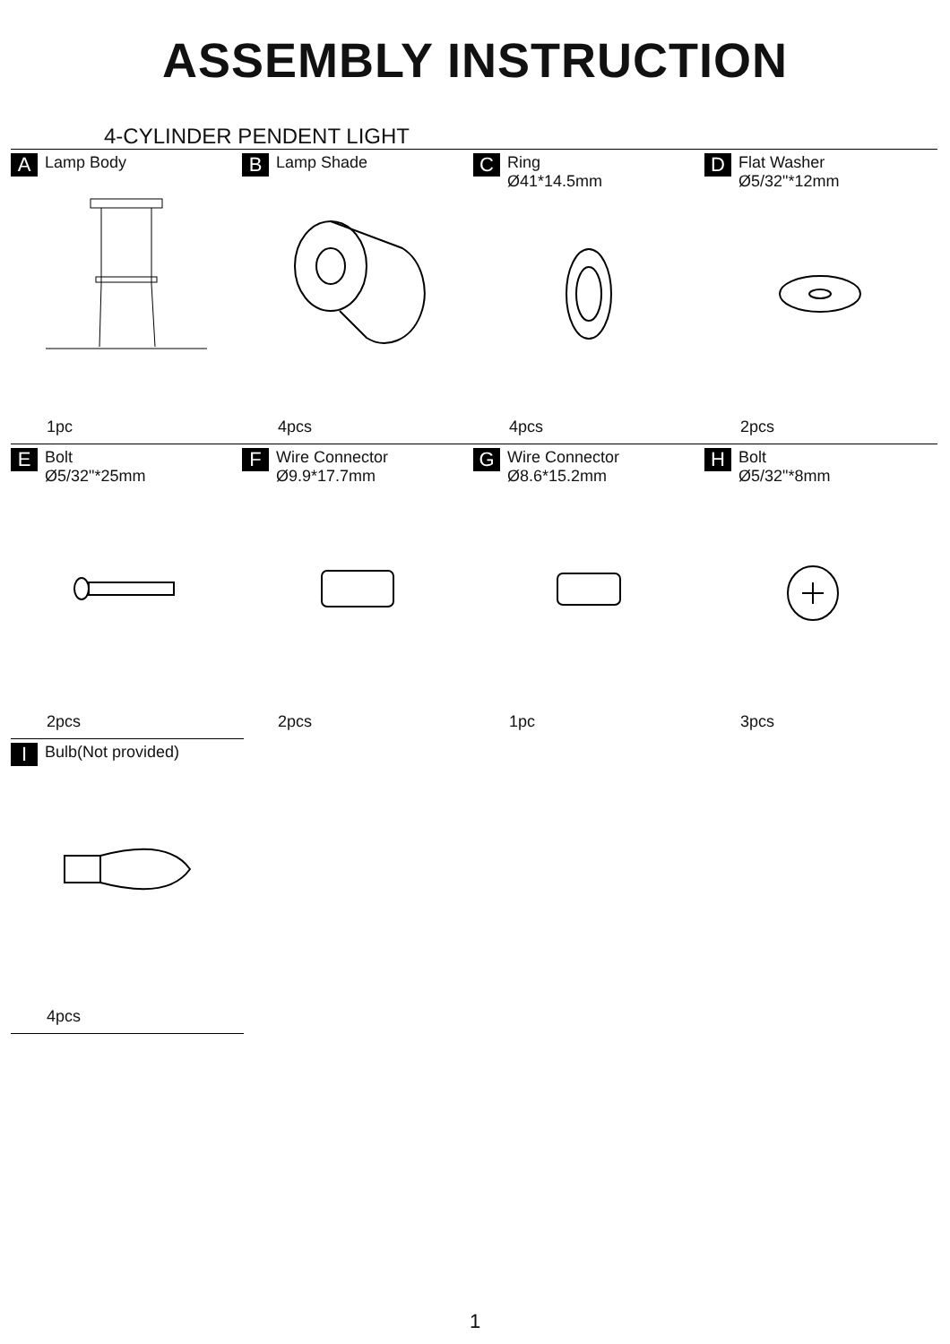ASSEMBLY INSTRUCTION
4-CYLINDER PENDENT LIGHT
A Lamp Body
1pc
B Lamp Shade
4pcs
C Ring
Ø41*14.5mm
4pcs
D Flat Washer
Ø5/32"*12mm
2pcs
E Bolt
Ø5/32"*25mm
2pcs
F Wire Connector
Ø9.9*17.7mm
2pcs
G Wire Connector
Ø8.6*15.2mm
1pc
H Bolt
Ø5/32"*8mm
3pcs
I Bulb(Not provided)
4pcs
1